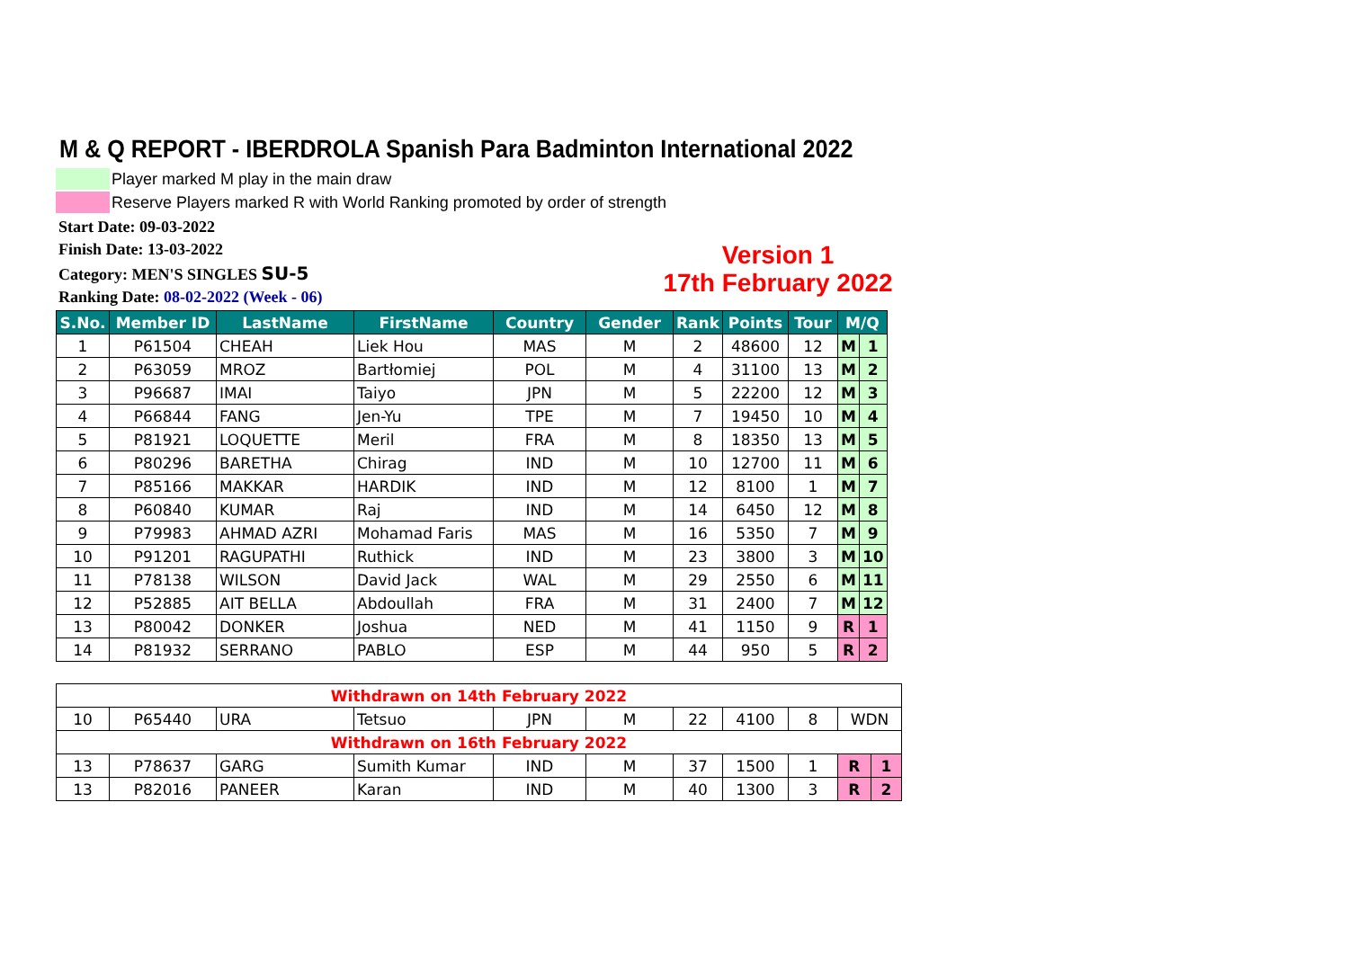M & Q REPORT - IBERDROLA Spanish Para Badminton International 2022
Player marked M play in the main draw
Reserve Players marked R with World Ranking promoted by order of strength
Start Date: 09-03-2022
Finish Date: 13-03-2022
Category: MEN'S SINGLES SU-5
Ranking Date: 08-02-2022 (Week - 06)
Version 1
17th February 2022
| S.No. | Member ID | LastName | FirstName | Country | Gender | Rank | Points | Tour | M/Q | |
| --- | --- | --- | --- | --- | --- | --- | --- | --- | --- | --- |
| 1 | P61504 | CHEAH | Liek Hou | MAS | M | 2 | 48600 | 12 | M | 1 |
| 2 | P63059 | MROZ | Bartłomiej | POL | M | 4 | 31100 | 13 | M | 2 |
| 3 | P96687 | IMAI | Taiyo | JPN | M | 5 | 22200 | 12 | M | 3 |
| 4 | P66844 | FANG | Jen-Yu | TPE | M | 7 | 19450 | 10 | M | 4 |
| 5 | P81921 | LOQUETTE | Meril | FRA | M | 8 | 18350 | 13 | M | 5 |
| 6 | P80296 | BARETHA | Chirag | IND | M | 10 | 12700 | 11 | M | 6 |
| 7 | P85166 | MAKKAR | HARDIK | IND | M | 12 | 8100 | 1 | M | 7 |
| 8 | P60840 | KUMAR | Raj | IND | M | 14 | 6450 | 12 | M | 8 |
| 9 | P79983 | AHMAD AZRI | Mohamad Faris | MAS | M | 16 | 5350 | 7 | M | 9 |
| 10 | P91201 | RAGUPATHI | Ruthick | IND | M | 23 | 3800 | 3 | M | 10 |
| 11 | P78138 | WILSON | David Jack | WAL | M | 29 | 2550 | 6 | M | 11 |
| 12 | P52885 | AIT BELLA | Abdoullah | FRA | M | 31 | 2400 | 7 | M | 12 |
| 13 | P80042 | DONKER | Joshua | NED | M | 41 | 1150 | 9 | R | 1 |
| 14 | P81932 | SERRANO | PABLO | ESP | M | 44 | 950 | 5 | R | 2 |
| Withdrawn on 14th February 2022 | | | | | | | | | | |
| 10 | P65440 | URA | Tetsuo | JPN | M | 22 | 4100 | 8 | WDN | |
| Withdrawn on 16th February 2022 | | | | | | | | | | |
| 13 | P78637 | GARG | Sumith Kumar | IND | M | 37 | 1500 | 1 | R | 1 |
| 13 | P82016 | PANEER | Karan | IND | M | 40 | 1300 | 3 | R | 2 |